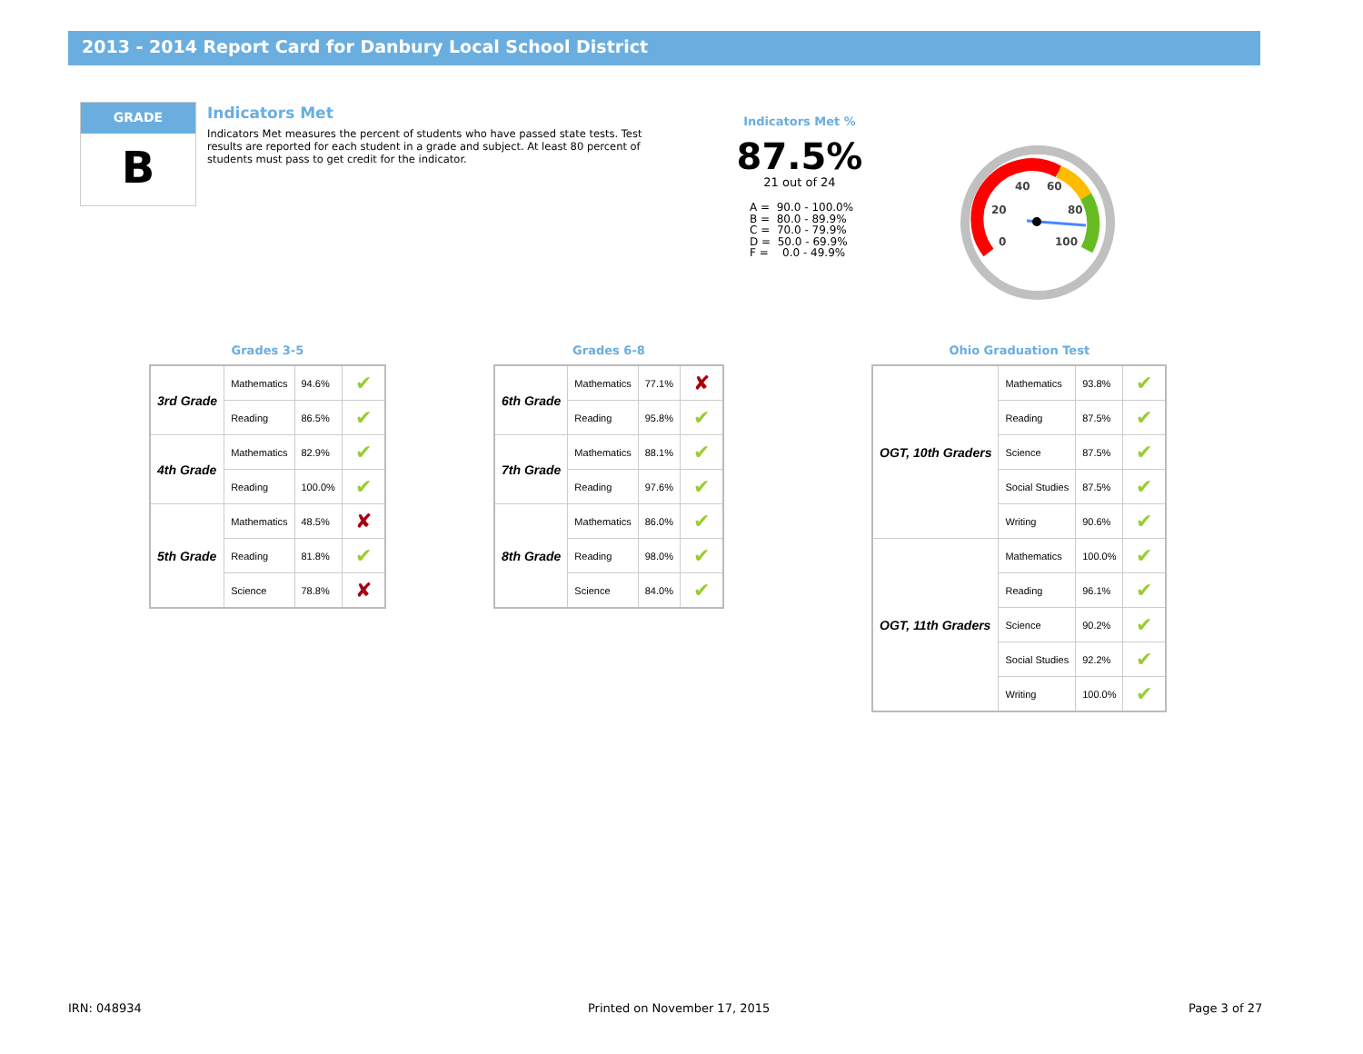2013 - 2014 Report Card for Danbury Local School District
GRADE
B
Indicators Met
Indicators Met measures the percent of students who have passed state tests. Test results are reported for each student in a grade and subject. At least 80 percent of students must pass to get credit for the indicator.
Indicators Met %
87.5%
21 out of 24
A = 90.0 - 100.0% B = 80.0 - 89.9% C = 70.0 - 79.9% D = 50.0 - 69.9% F = 0.0 - 49.9%
0
20
40
60
80
100
Grades 3-5
| 3rd Grade | Mathematics | 94.6% | ✔ |
| | Reading | 86.5% | ✔ |
| 4th Grade | Mathematics | 82.9% | ✔ |
| | Reading | 100.0% | ✔ |
| 5th Grade | Mathematics | 48.5% | ✘ |
| | Reading | 81.8% | ✔ |
| | Science | 78.8% | ✘ |
Grades 6-8
| 6th Grade | Mathematics | 77.1% | ✘ |
| | Reading | 95.8% | ✔ |
| 7th Grade | Mathematics | 88.1% | ✔ |
| | Reading | 97.6% | ✔ |
| 8th Grade | Mathematics | 86.0% | ✔ |
| | Reading | 98.0% | ✔ |
| | Science | 84.0% | ✔ |
Ohio Graduation Test
| OGT, 10th Graders | Mathematics | 93.8% | ✔ |
| | Reading | 87.5% | ✔ |
| | Science | 87.5% | ✔ |
| | Social Studies | 87.5% | ✔ |
| | Writing | 90.6% | ✔ |
| OGT, 11th Graders | Mathematics | 100.0% | ✔ |
| | Reading | 96.1% | ✔ |
| | Science | 90.2% | ✔ |
| | Social Studies | 92.2% | ✔ |
| | Writing | 100.0% | ✔ |
IRN: 048934 Printed on November 17, 2015 Page 3 of 27